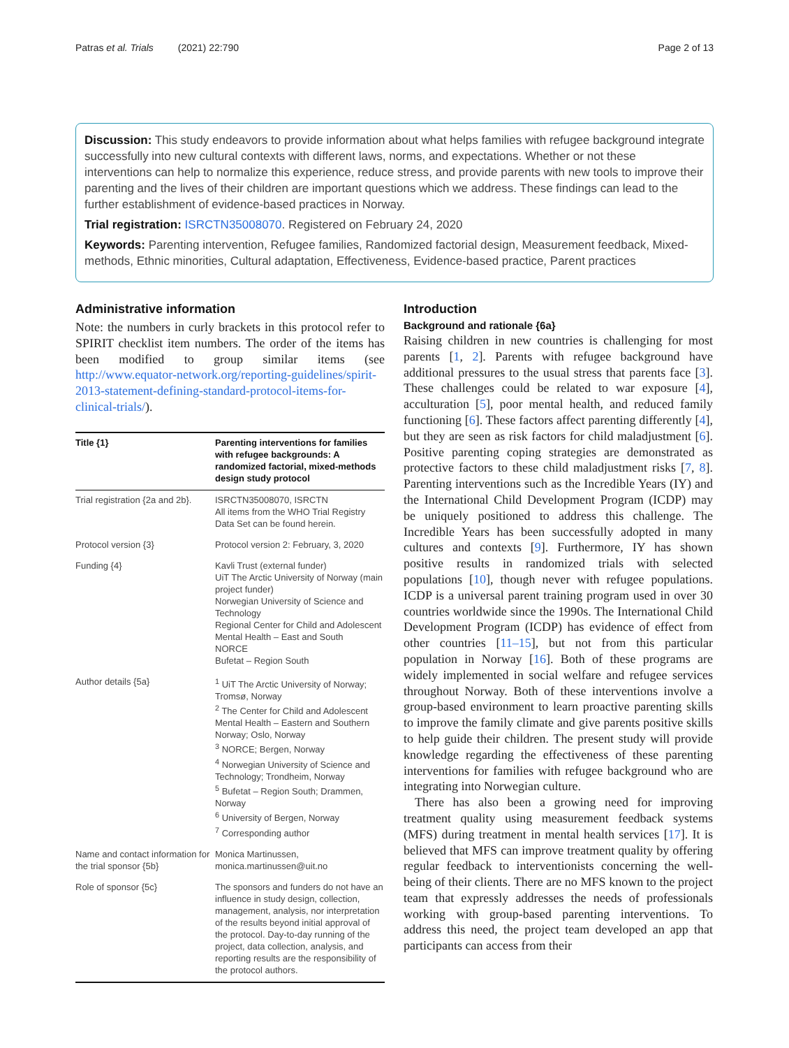Patras et al. Trials (2021) 22:790 Page 2 of 13
Discussion: This study endeavors to provide information about what helps families with refugee background integrate successfully into new cultural contexts with different laws, norms, and expectations. Whether or not these interventions can help to normalize this experience, reduce stress, and provide parents with new tools to improve their parenting and the lives of their children are important questions which we address. These findings can lead to the further establishment of evidence-based practices in Norway.
Trial registration: ISRCTN35008070. Registered on February 24, 2020
Keywords: Parenting intervention, Refugee families, Randomized factorial design, Measurement feedback, Mixed-methods, Ethnic minorities, Cultural adaptation, Effectiveness, Evidence-based practice, Parent practices
Administrative information
Note: the numbers in curly brackets in this protocol refer to SPIRIT checklist item numbers. The order of the items has been modified to group similar items (see http://www.equator-network.org/reporting-guidelines/spirit-2013-statement-defining-standard-protocol-items-for-clinical-trials/).
| Title {1} | Parenting interventions for families with refugee backgrounds: A randomized factorial, mixed-methods design study protocol |
| --- | --- |
| Trial registration {2a and 2b}. | ISRCTN35008070, ISRCTN All items from the WHO Trial Registry Data Set can be found herein. |
| Protocol version {3} | Protocol version 2: February, 3, 2020 |
| Funding {4} | Kavli Trust (external funder) UiT The Arctic University of Norway (main project funder) Norwegian University of Science and Technology Regional Center for Child and Adolescent Mental Health – East and South NORCE Bufetat – Region South |
| Author details {5a} | <sup>1</sup> UiT The Arctic University of Norway; Tromsø, Norway <sup>2</sup> The Center for Child and Adolescent Mental Health – Eastern and Southern Norway; Oslo, Norway <sup>3</sup> NORCE; Bergen, Norway <sup>4</sup> Norwegian University of Science and Technology; Trondheim, Norway <sup>5</sup> Bufetat – Region South; Drammen, Norway <sup>6</sup> University of Bergen, Norway <sup>7</sup> Corresponding author |
| Name and contact information for the trial sponsor {5b} | Monica Martinussen, monica.martinussen@uit.no |
| Role of sponsor {5c} | The sponsors and funders do not have an influence in study design, collection, management, analysis, nor interpretation of the results beyond initial approval of the protocol. Day-to-day running of the project, data collection, analysis, and reporting results are the responsibility of the protocol authors. |
Introduction
Background and rationale {6a}
Raising children in new countries is challenging for most parents [1, 2]. Parents with refugee background have additional pressures to the usual stress that parents face [3]. These challenges could be related to war exposure [4], acculturation [5], poor mental health, and reduced family functioning [6]. These factors affect parenting differently [4], but they are seen as risk factors for child maladjustment [6]. Positive parenting coping strategies are demonstrated as protective factors to these child maladjustment risks [7, 8]. Parenting interventions such as the Incredible Years (IY) and the International Child Development Program (ICDP) may be uniquely positioned to address this challenge. The Incredible Years has been successfully adopted in many cultures and contexts [9]. Furthermore, IY has shown positive results in randomized trials with selected populations [10], though never with refugee populations. ICDP is a universal parent training program used in over 30 countries worldwide since the 1990s. The International Child Development Program (ICDP) has evidence of effect from other countries [11–15], but not from this particular population in Norway [16]. Both of these programs are widely implemented in social welfare and refugee services throughout Norway. Both of these interventions involve a group-based environment to learn proactive parenting skills to improve the family climate and give parents positive skills to help guide their children. The present study will provide knowledge regarding the effectiveness of these parenting interventions for families with refugee background who are integrating into Norwegian culture.
There has also been a growing need for improving treatment quality using measurement feedback systems (MFS) during treatment in mental health services [17]. It is believed that MFS can improve treatment quality by offering regular feedback to interventionists concerning the well-being of their clients. There are no MFS known to the project team that expressly addresses the needs of professionals working with group-based parenting interventions. To address this need, the project team developed an app that participants can access from their